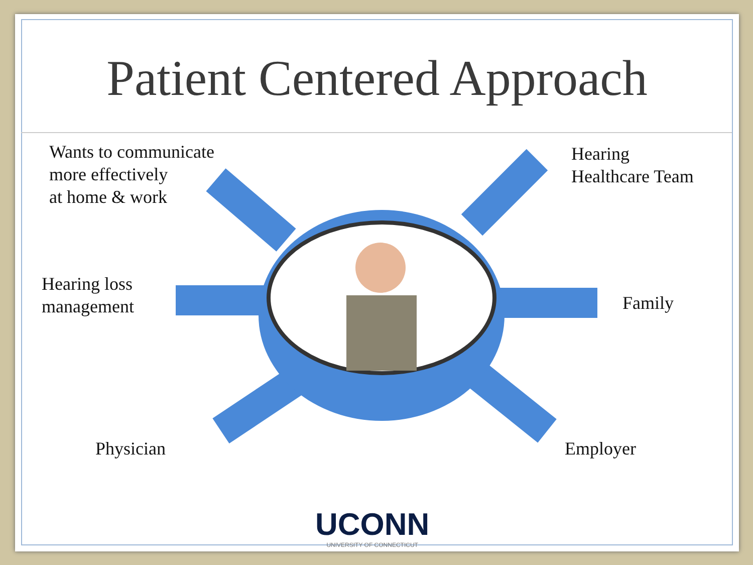Patient Centered Approach
Wants to communicate
more effectively
at home & work
Hearing
Healthcare Team
Hearing loss
management
Family
Physician Employer
UCONN
UNIVERSITY OF CONNECTICUT